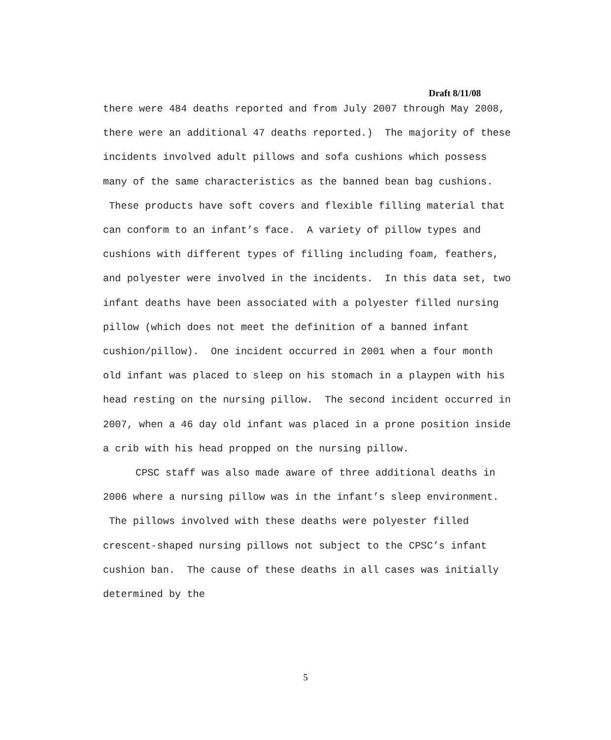Draft 8/11/08
there were 484 deaths reported and from July 2007 through May 2008, there were an additional 47 deaths reported.) The majority of these incidents involved adult pillows and sofa cushions which possess many of the same characteristics as the banned bean bag cushions. These products have soft covers and flexible filling material that can conform to an infant’s face. A variety of pillow types and cushions with different types of filling including foam, feathers, and polyester were involved in the incidents. In this data set, two infant deaths have been associated with a polyester filled nursing pillow (which does not meet the definition of a banned infant cushion/pillow). One incident occurred in 2001 when a four month old infant was placed to sleep on his stomach in a playpen with his head resting on the nursing pillow. The second incident occurred in 2007, when a 46 day old infant was placed in a prone position inside a crib with his head propped on the nursing pillow.
CPSC staff was also made aware of three additional deaths in 2006 where a nursing pillow was in the infant’s sleep environment. The pillows involved with these deaths were polyester filled crescent-shaped nursing pillows not subject to the CPSC’s infant cushion ban. The cause of these deaths in all cases was initially determined by the
5